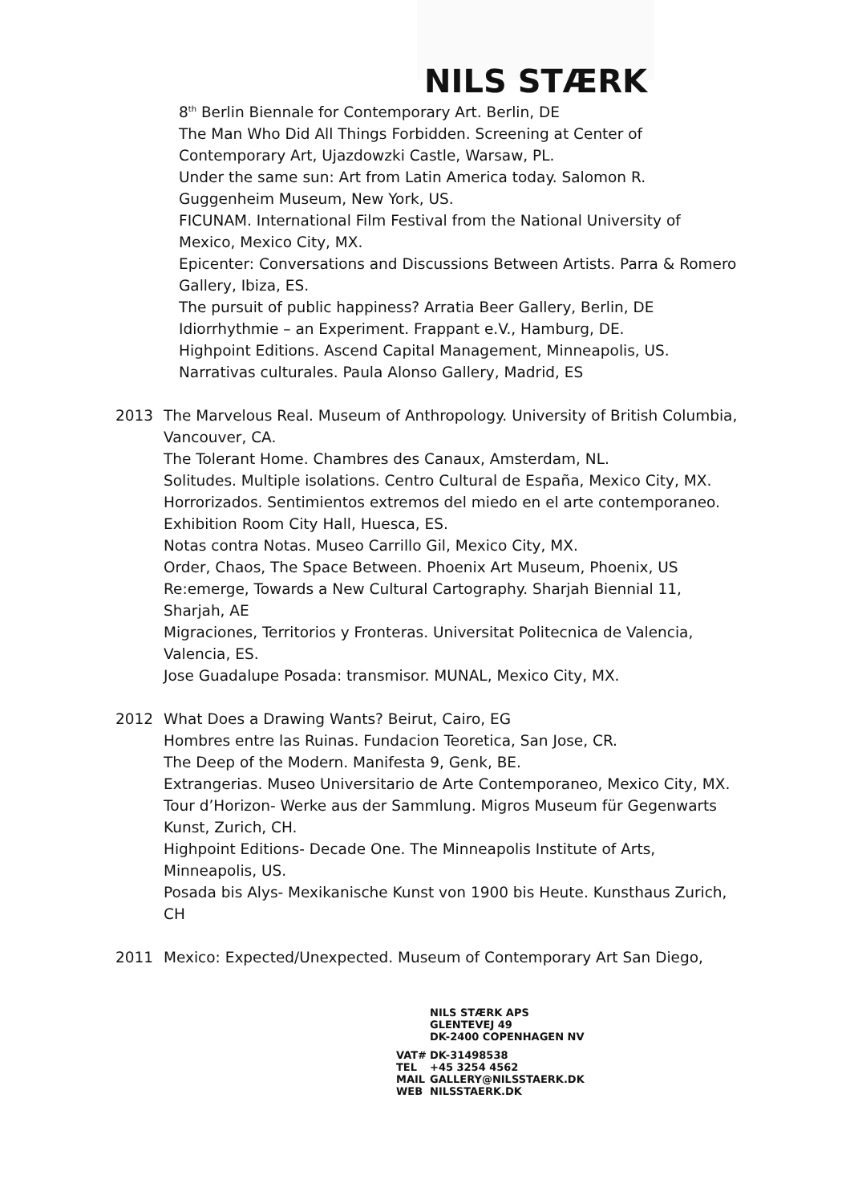NILS STÆRK
8<sup>th</sup> Berlin Biennale for Contemporary Art. Berlin, DE
The Man Who Did All Things Forbidden. Screening at Center of Contemporary Art, Ujazdowzki Castle, Warsaw, PL.
Under the same sun: Art from Latin America today. Salomon R. Guggenheim Museum, New York, US.
FICUNAM. International Film Festival from the National University of Mexico, Mexico City, MX.
Epicenter: Conversations and Discussions Between Artists. Parra & Romero Gallery, Ibiza, ES.
The pursuit of public happiness? Arratia Beer Gallery, Berlin, DE
Idiorrhythmie – an Experiment. Frappant e.V., Hamburg, DE.
Highpoint Editions. Ascend Capital Management, Minneapolis, US.
Narrativas culturales. Paula Alonso Gallery, Madrid, ES
2013 The Marvelous Real. Museum of Anthropology. University of British Columbia, Vancouver, CA.
The Tolerant Home. Chambres des Canaux, Amsterdam, NL.
Solitudes. Multiple isolations. Centro Cultural de España, Mexico City, MX.
Horrorizados. Sentimientos extremos del miedo en el arte contemporaneo. Exhibition Room City Hall, Huesca, ES.
Notas contra Notas. Museo Carrillo Gil, Mexico City, MX.
Order, Chaos, The Space Between. Phoenix Art Museum, Phoenix, US
Re:emerge, Towards a New Cultural Cartography. Sharjah Biennial 11, Sharjah, AE
Migraciones, Territorios y Fronteras. Universitat Politecnica de Valencia, Valencia, ES.
Jose Guadalupe Posada: transmisor. MUNAL, Mexico City, MX.
2012 What Does a Drawing Wants? Beirut, Cairo, EG
Hombres entre las Ruinas. Fundacion Teoretica, San Jose, CR.
The Deep of the Modern. Manifesta 9, Genk, BE.
Extrangerias. Museo Universitario de Arte Contemporaneo, Mexico City, MX.
Tour d’Horizon- Werke aus der Sammlung. Migros Museum für Gegenwarts Kunst, Zurich, CH.
Highpoint Editions- Decade One. The Minneapolis Institute of Arts, Minneapolis, US.
Posada bis Alys- Mexikanische Kunst von 1900 bis Heute. Kunsthaus Zurich, CH
2011 Mexico: Expected/Unexpected. Museum of Contemporary Art San Diego,
NILS STÆRK APS
GLENTEVEJ 49
DK-2400 COPENHAGEN NV
| VAT# | DK-31498538 |
| TEL | +45 3254 4562 |
| MAIL | GALLERY@NILSSTAERK.DK |
| WEB | NILSSTAERK.DK |